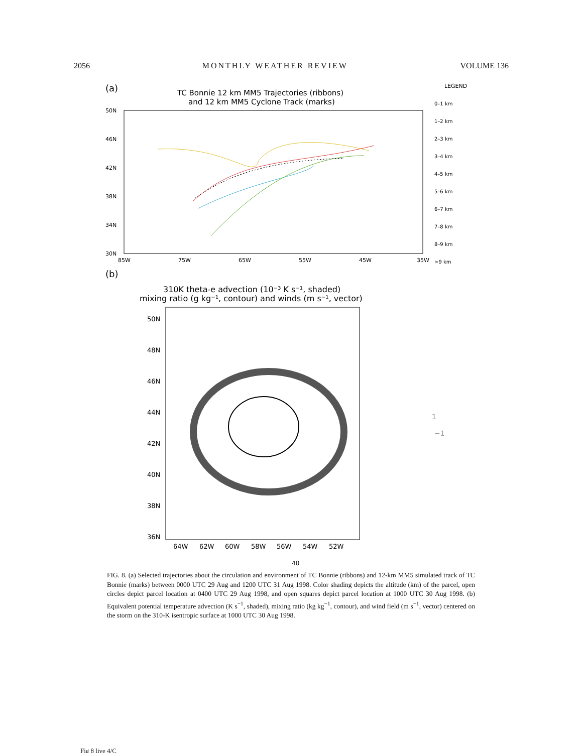2056 MONTHLY WEATHER REVIEW VOLUME 136
(a)
TC Bonnie 12 km MM5 Trajectories (ribbons)
and 12 km MM5 Cyclone Track (marks)
50N
46N
42N
38N
34N
30N
85W
75W
65W
55W
45W
35W
LEGEND
0–1 km
1–2 km
2–3 km
3–4 km
4–5 km
5–6 km
6–7 km
7–8 km
8–9 km
>9 km
(b)
310K theta-e advection (10⁻³ K s⁻¹, shaded)
mixing ratio (g kg⁻¹, contour) and winds (m s⁻¹, vector)
50N
48N
46N
44N
42N
40N
38N
36N
64W
62W
60W
58W
56W
54W
52W
40
1
−1
FIG. 8. (a) Selected trajectories about the circulation and environment of TC Bonnie (ribbons) and 12-km MM5 simulated track of TC Bonnie (marks) between 0000 UTC 29 Aug and 1200 UTC 31 Aug 1998. Color shading depicts the altitude (km) of the parcel, open circles depict parcel location at 0400 UTC 29 Aug 1998, and open squares depict parcel location at 1000 UTC 30 Aug 1998. (b) Equivalent potential temperature advection (K s<sup>−1</sup>, shaded), mixing ratio (kg kg<sup>−1</sup>, contour), and wind field (m s<sup>−1</sup>, vector) centered on the storm on the 310-K isentropic surface at 1000 UTC 30 Aug 1998.
Fig 8 live 4/C